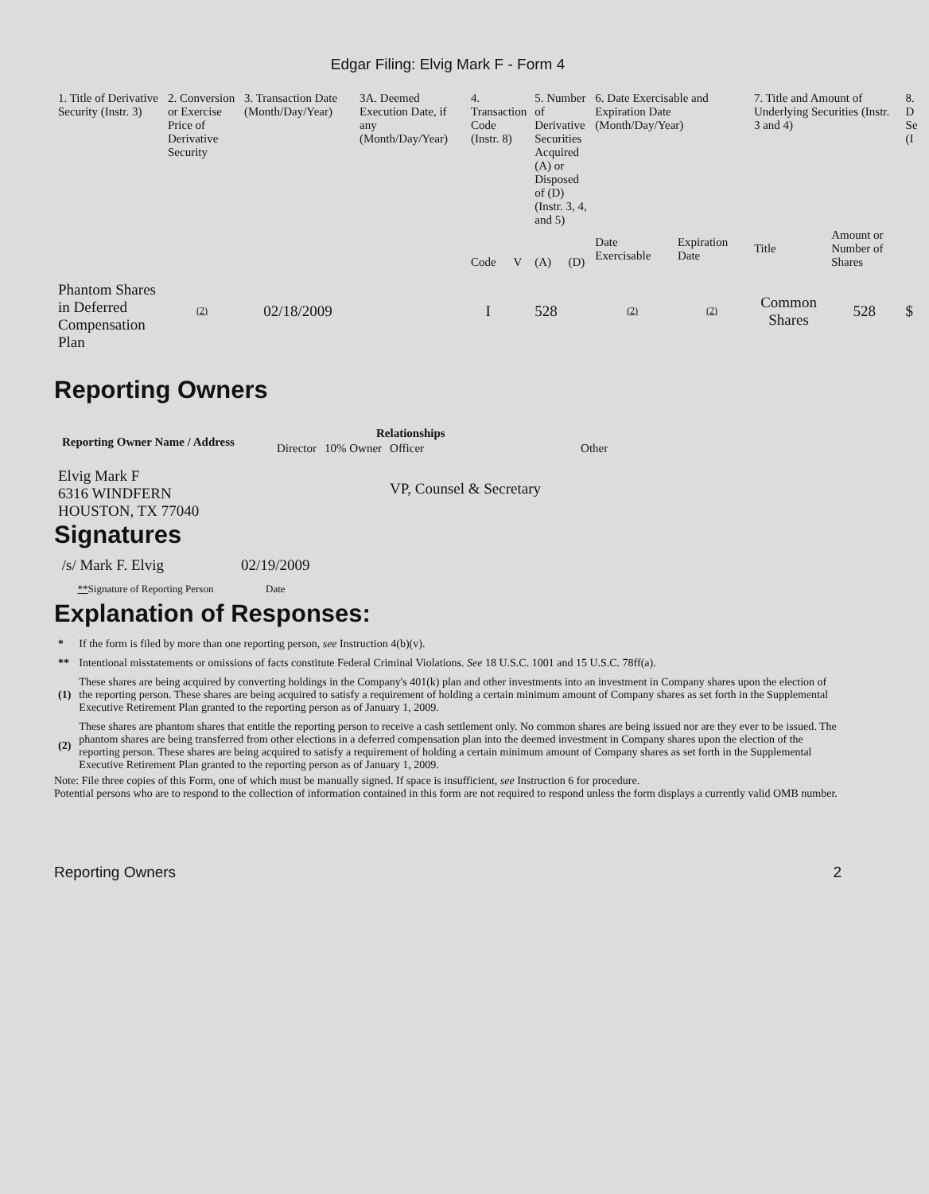Edgar Filing: Elvig Mark F - Form 4
| 1. Title of Derivative Security (Instr. 3) | 2. Conversion or Exercise Price of Derivative Security | 3. Transaction Date (Month/Day/Year) | 3A. Deemed Execution Date, if any (Month/Day/Year) | 4. Transaction Code (Instr. 8) | | 5. Number of Derivative Securities Acquired (A) or Disposed of (D) (Instr. 3, 4, and 5) | | 6. Date Exercisable and Expiration Date (Month/Day/Year) | | 7. Title and Amount of Underlying Securities (Instr. 3 and 4) | | 8. D Se (I |
| --- | --- | --- | --- | --- | --- | --- | --- | --- | --- | --- | --- | --- |
| | | | | Code | V | (A) | (D) | Date Exercisable | Expiration Date | Title | Amount or Number of Shares | |
| Phantom Shares in Deferred Compensation Plan | (2) | 02/18/2009 | | I | | 528 | | (2) | (2) | Common Shares | 528 | $ |
Reporting Owners
| Reporting Owner Name / Address | Relationships | | | |
| --- | --- | --- | --- | --- |
| | Director | 10% Owner | Officer | Other |
| Elvig Mark F 6316 WINDFERN HOUSTON, TX 77040 | | | VP, Counsel & Secretary | |
Signatures
| /s/ Mark F. Elvig | 02/19/2009 |
| ** Signature of Reporting Person | Date |
Explanation of Responses:
| * | If the form is filed by more than one reporting person, see Instruction 4(b)(v). |
| ** | Intentional misstatements or omissions of facts constitute Federal Criminal Violations. See 18 U.S.C. 1001 and 15 U.S.C. 78ff(a). |
| (1) | These shares are being acquired by converting holdings in the Company's 401(k) plan and other investments into an investment in Company shares upon the election of the reporting person. These shares are being acquired to satisfy a requirement of holding a certain minimum amount of Company shares as set forth in the Supplemental Executive Retirement Plan granted to the reporting person as of January 1, 2009. |
| (2) | These shares are phantom shares that entitle the reporting person to receive a cash settlement only. No common shares are being issued nor are they ever to be issued. The phantom shares are being transferred from other elections in a deferred compensation plan into the deemed investment in Company shares upon the election of the reporting person. These shares are being acquired to satisfy a requirement of holding a certain minimum amount of Company shares as set forth in the Supplemental Executive Retirement Plan granted to the reporting person as of January 1, 2009. |
Note: File three copies of this Form, one of which must be manually signed. If space is insufficient, see Instruction 6 for procedure.
Potential persons who are to respond to the collection of information contained in this form are not required to respond unless the form displays a currently valid OMB number.
Reporting Owners 2